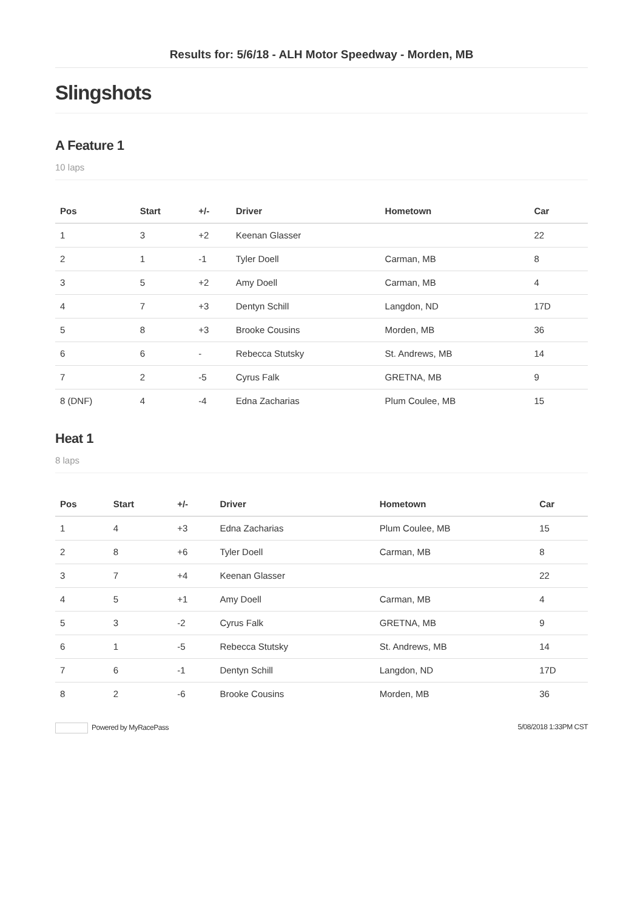Results for: 5/6/18 - ALH Motor Speedway - Morden, MB
Slingshots
A Feature 1
10 laps
| Pos | Start | +/- | Driver | Hometown | Car |
| --- | --- | --- | --- | --- | --- |
| 1 | 3 | +2 | Keenan Glasser | | 22 |
| 2 | 1 | -1 | Tyler Doell | Carman, MB | 8 |
| 3 | 5 | +2 | Amy Doell | Carman, MB | 4 |
| 4 | 7 | +3 | Dentyn Schill | Langdon, ND | 17D |
| 5 | 8 | +3 | Brooke Cousins | Morden, MB | 36 |
| 6 | 6 | - | Rebecca Stutsky | St. Andrews, MB | 14 |
| 7 | 2 | -5 | Cyrus Falk | GRETNA, MB | 9 |
| 8 (DNF) | 4 | -4 | Edna Zacharias | Plum Coulee, MB | 15 |
Heat 1
8 laps
| Pos | Start | +/- | Driver | Hometown | Car |
| --- | --- | --- | --- | --- | --- |
| 1 | 4 | +3 | Edna Zacharias | Plum Coulee, MB | 15 |
| 2 | 8 | +6 | Tyler Doell | Carman, MB | 8 |
| 3 | 7 | +4 | Keenan Glasser | | 22 |
| 4 | 5 | +1 | Amy Doell | Carman, MB | 4 |
| 5 | 3 | -2 | Cyrus Falk | GRETNA, MB | 9 |
| 6 | 1 | -5 | Rebecca Stutsky | St. Andrews, MB | 14 |
| 7 | 6 | -1 | Dentyn Schill | Langdon, ND | 17D |
| 8 | 2 | -6 | Brooke Cousins | Morden, MB | 36 |
Powered by MyRacePass 5/08/2018 1:33PM CST